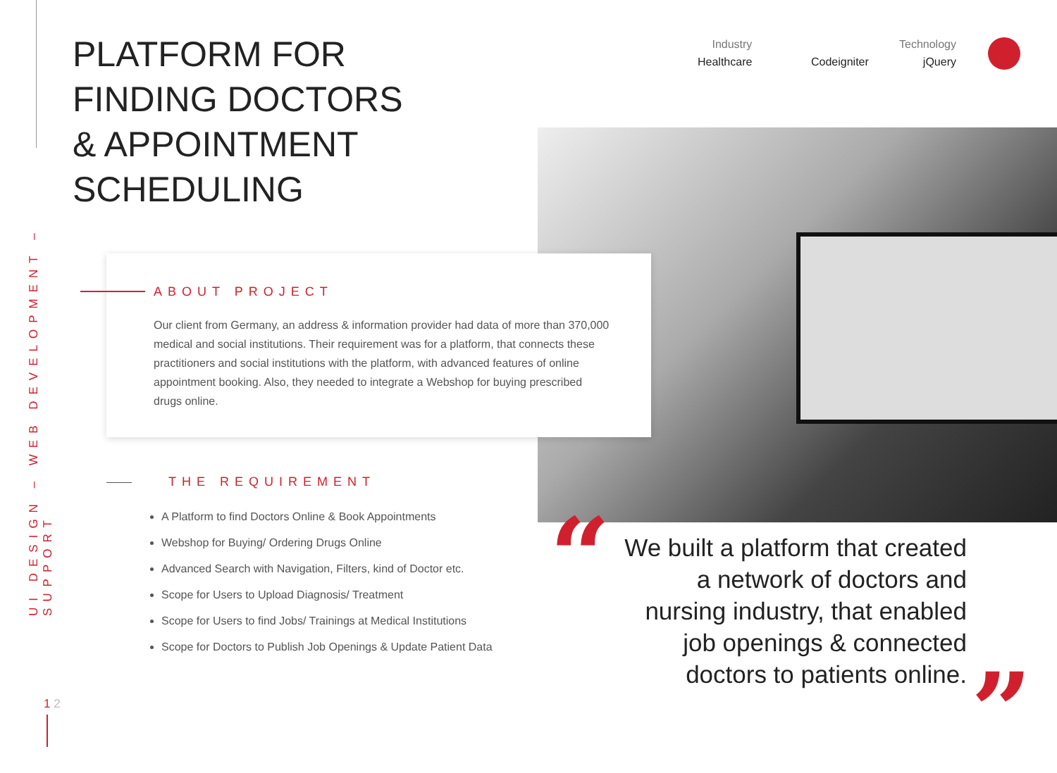UI DESIGN – WEB DEVELOPMENT – SUPPORT
PLATFORM FOR
FINDING DOCTORS
& APPOINTMENT
SCHEDULING
Industry
Healthcare
Codeigniter
Technology
jQuery
ABOUT PROJECT
Our client from Germany, an address & information provider had data of more than 370,000 medical and social institutions. Their requirement was for a platform, that connects these practitioners and social institutions with the platform, with advanced features of online appointment booking. Also, they needed to integrate a Webshop for buying prescribed drugs online.
THE REQUIREMENT
A Platform to find Doctors Online & Book Appointments
Webshop for Buying/ Ordering Drugs Online
Advanced Search with Navigation, Filters, kind of Doctor etc.
Scope for Users to Upload Diagnosis/ Treatment
Scope for Users to find Jobs/ Trainings at Medical Institutions
Scope for Doctors to Publish Job Openings & Update Patient Data
“
We built a platform that created a network of doctors and nursing industry, that enabled job openings & connected doctors to patients online.
”
1 2